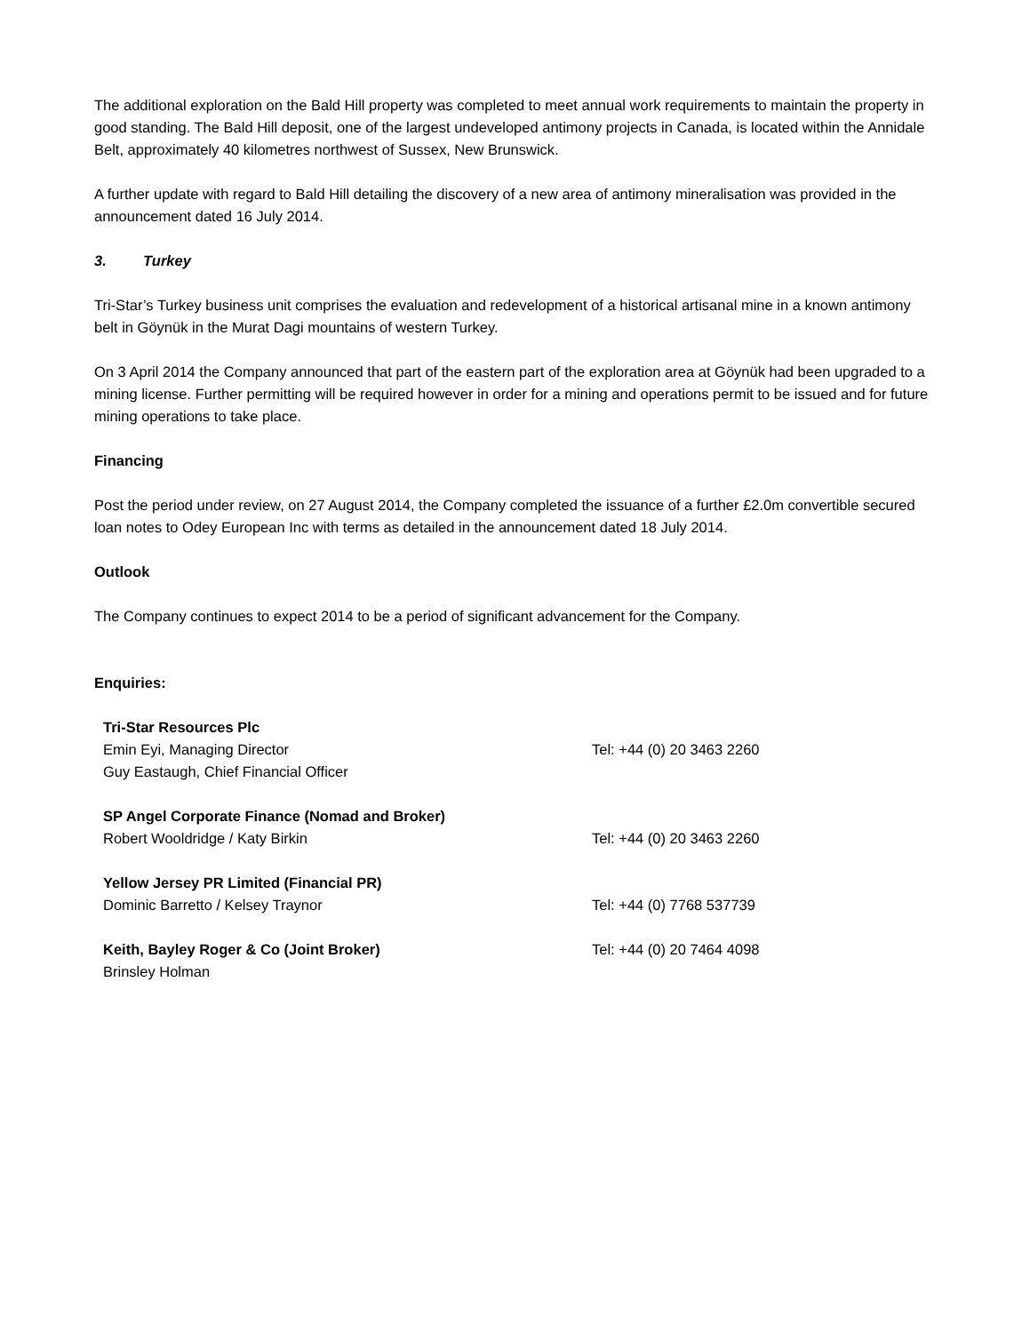The additional exploration on the Bald Hill property was completed to meet annual work requirements to maintain the property in good standing. The Bald Hill deposit, one of the largest undeveloped antimony projects in Canada, is located within the Annidale Belt, approximately 40 kilometres northwest of Sussex, New Brunswick.
A further update with regard to Bald Hill detailing the discovery of a new area of antimony mineralisation was provided in the announcement dated 16 July 2014.
3. Turkey
Tri-Star’s Turkey business unit comprises the evaluation and redevelopment of a historical artisanal mine in a known antimony belt in Göynük in the Murat Dagi mountains of western Turkey.
On 3 April 2014 the Company announced that part of the eastern part of the exploration area at Göynük had been upgraded to a mining license. Further permitting will be required however in order for a mining and operations permit to be issued and for future mining operations to take place.
Financing
Post the period under review, on 27 August 2014, the Company completed the issuance of a further £2.0m convertible secured loan notes to Odey European Inc with terms as detailed in the announcement dated 18 July 2014.
Outlook
The Company continues to expect 2014 to be a period of significant advancement for the Company.
Enquiries:
| Tri-Star Resources Plc | |
| Emin Eyi, Managing Director | Tel: +44 (0) 20 3463 2260 |
| Guy Eastaugh, Chief Financial Officer | |
| SP Angel Corporate Finance (Nomad and Broker) | |
| Robert Wooldridge / Katy Birkin | Tel: +44 (0) 20 3463 2260 |
| Yellow Jersey PR Limited (Financial PR) | |
| Dominic Barretto / Kelsey Traynor | Tel: +44 (0) 7768 537739 |
| Keith, Bayley Roger & Co (Joint Broker) | Tel: +44 (0) 20 7464 4098 |
| Brinsley Holman | |